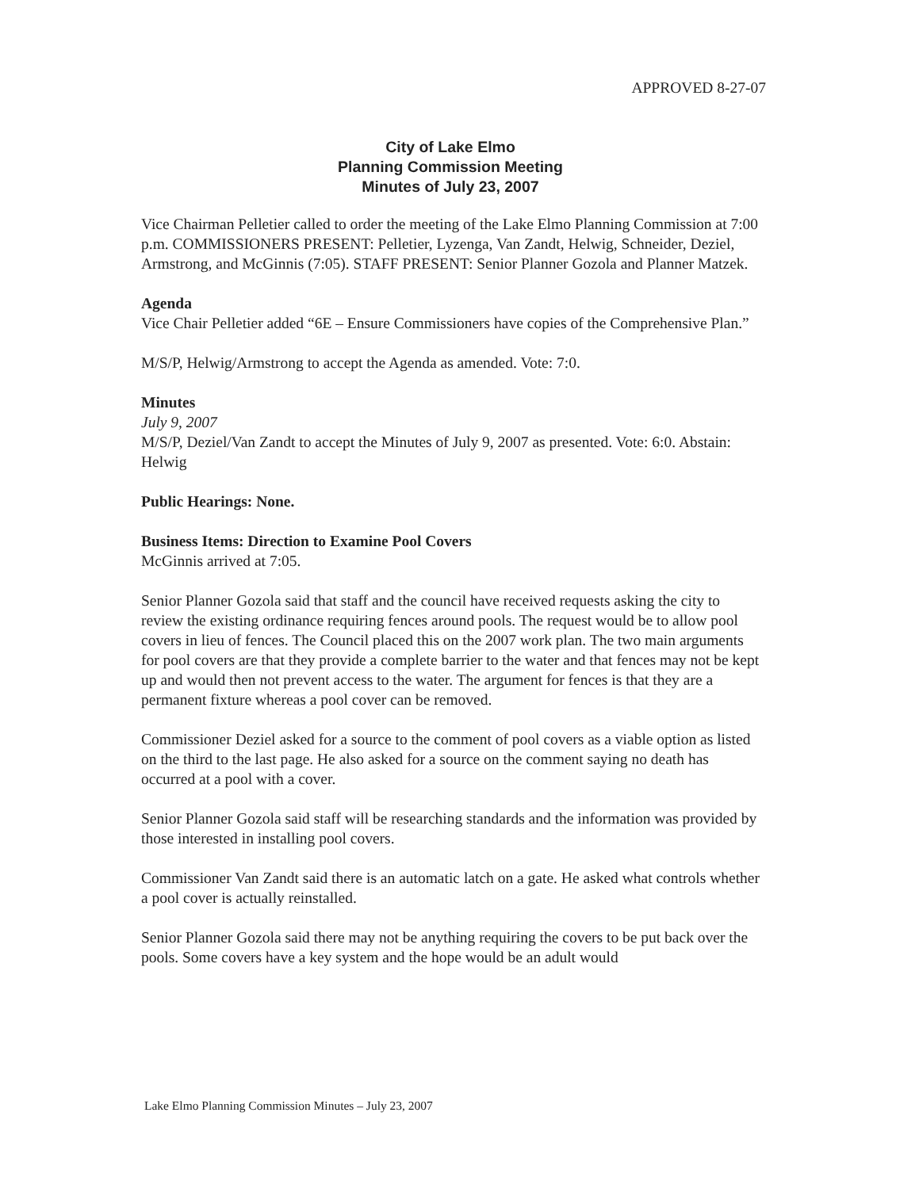APPROVED 8-27-07
City of Lake Elmo
Planning Commission Meeting
Minutes of July 23, 2007
Vice Chairman Pelletier called to order the meeting of the Lake Elmo Planning Commission at 7:00 p.m. COMMISSIONERS PRESENT: Pelletier, Lyzenga, Van Zandt, Helwig, Schneider, Deziel, Armstrong, and McGinnis (7:05). STAFF PRESENT: Senior Planner Gozola and Planner Matzek.
Agenda
Vice Chair Pelletier added “6E – Ensure Commissioners have copies of the Comprehensive Plan.”
M/S/P, Helwig/Armstrong to accept the Agenda as amended. Vote: 7:0.
Minutes
July 9, 2007
M/S/P, Deziel/Van Zandt to accept the Minutes of July 9, 2007 as presented. Vote: 6:0. Abstain: Helwig
Public Hearings: None.
Business Items: Direction to Examine Pool Covers
McGinnis arrived at 7:05.
Senior Planner Gozola said that staff and the council have received requests asking the city to review the existing ordinance requiring fences around pools. The request would be to allow pool covers in lieu of fences. The Council placed this on the 2007 work plan. The two main arguments for pool covers are that they provide a complete barrier to the water and that fences may not be kept up and would then not prevent access to the water. The argument for fences is that they are a permanent fixture whereas a pool cover can be removed.
Commissioner Deziel asked for a source to the comment of pool covers as a viable option as listed on the third to the last page. He also asked for a source on the comment saying no death has occurred at a pool with a cover.
Senior Planner Gozola said staff will be researching standards and the information was provided by those interested in installing pool covers.
Commissioner Van Zandt said there is an automatic latch on a gate. He asked what controls whether a pool cover is actually reinstalled.
Senior Planner Gozola said there may not be anything requiring the covers to be put back over the pools. Some covers have a key system and the hope would be an adult would
Lake Elmo Planning Commission Minutes – July 23, 2007